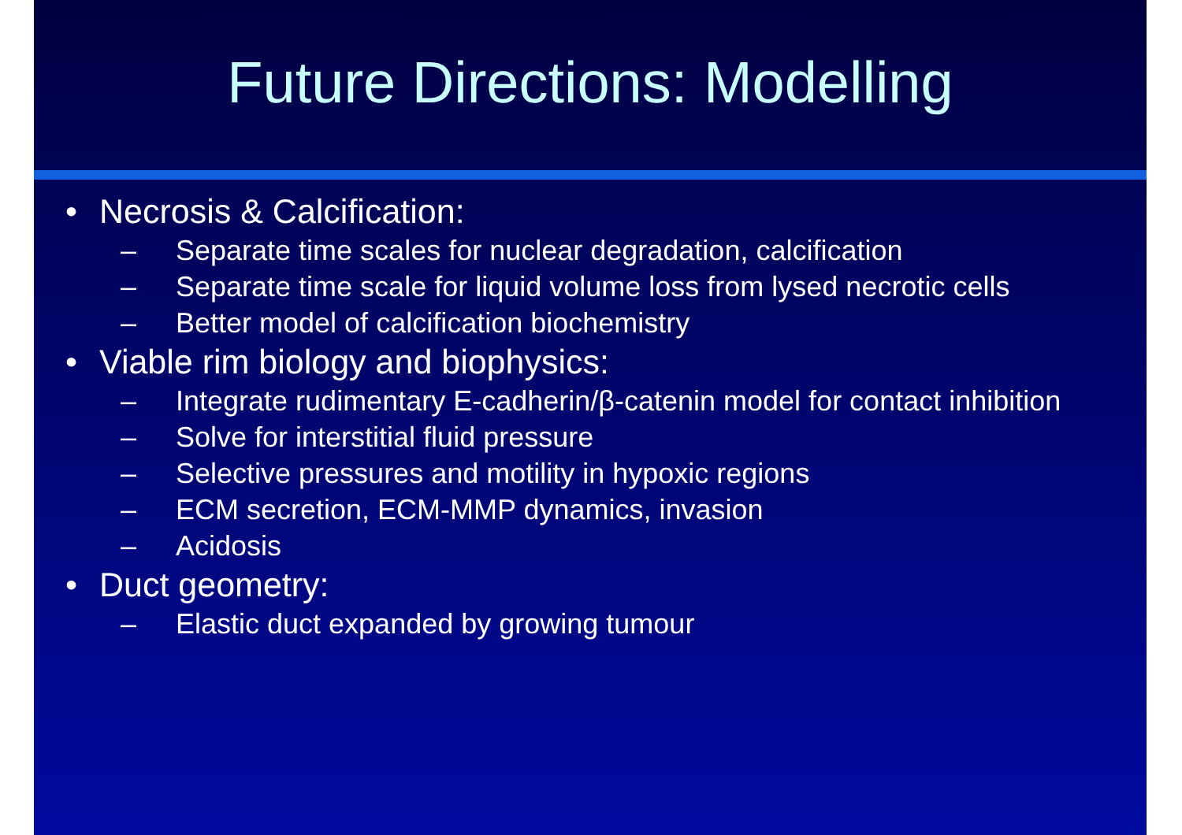Future Directions: Modelling
• Necrosis & Calcification:
– Separate time scales for nuclear degradation, calcification
– Separate time scale for liquid volume loss from lysed necrotic cells
– Better model of calcification biochemistry
• Viable rim biology and biophysics:
– Integrate rudimentary E-cadherin/β-catenin model for contact inhibition
– Solve for interstitial fluid pressure
– Selective pressures and motility in hypoxic regions
– ECM secretion, ECM-MMP dynamics, invasion
– Acidosis
• Duct geometry:
– Elastic duct expanded by growing tumour